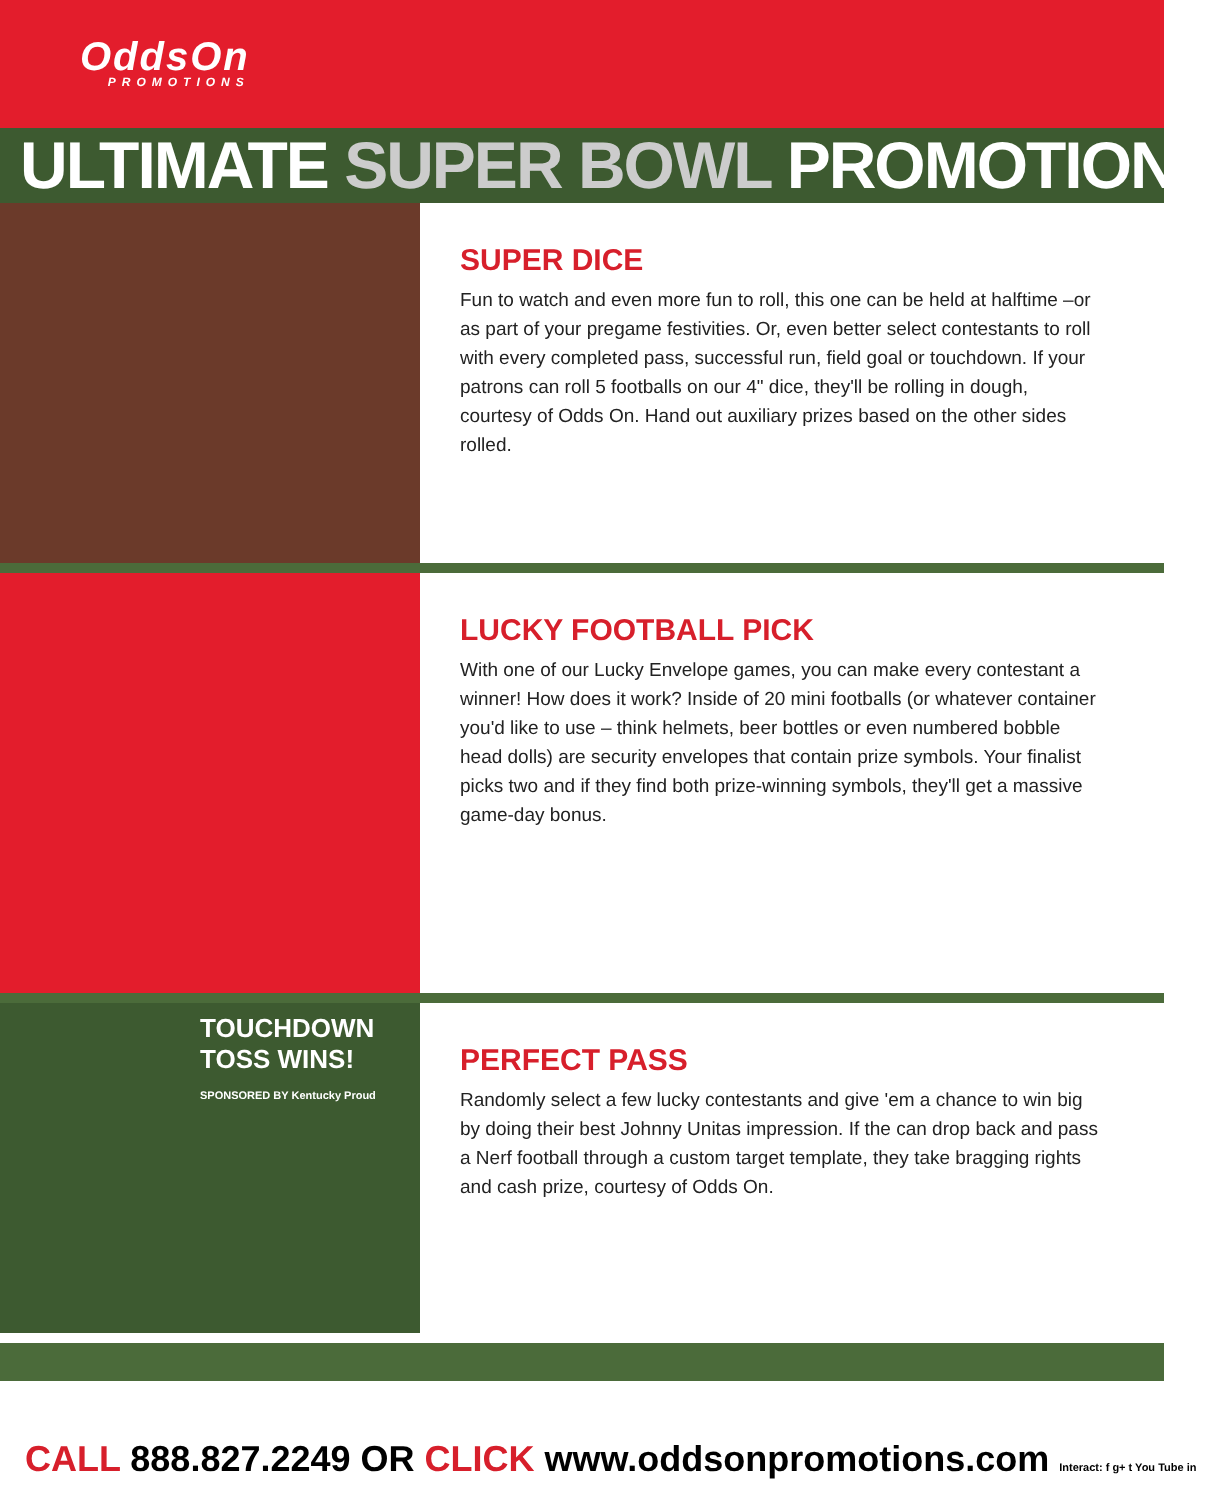OddsOn
PROMOTIONS
ULTIMATE SUPER BOWL PROMOTIONS
SUPER DICE
Fun to watch and even more fun to roll, this one can be held at halftime –or as part of your pregame festivities. Or, even better select contestants to roll with every completed pass, successful run, field goal or touchdown. If your patrons can roll 5 footballs on our 4" dice, they'll be rolling in dough, courtesy of Odds On. Hand out auxiliary prizes based on the other sides rolled.
LUCKY FOOTBALL PICK
With one of our Lucky Envelope games, you can make every contestant a winner! How does it work? Inside of 20 mini footballs (or whatever container you'd like to use – think helmets, beer bottles or even numbered bobble head dolls) are security envelopes that contain prize symbols. Your finalist picks two and if they find both prize-winning symbols, they'll get a massive game-day bonus.
TOUCHDOWN TOSS WINS!
SPONSORED BY Kentucky Proud
PERFECT PASS
Randomly select a few lucky contestants and give 'em a chance to win big by doing their best Johnny Unitas impression. If the can drop back and pass a Nerf football through a custom target template, they take bragging rights and cash prize, courtesy of Odds On.
CALL 888.827.2249 OR CLICK www.oddsonpromotions.com Interact: f g+ t You Tube in